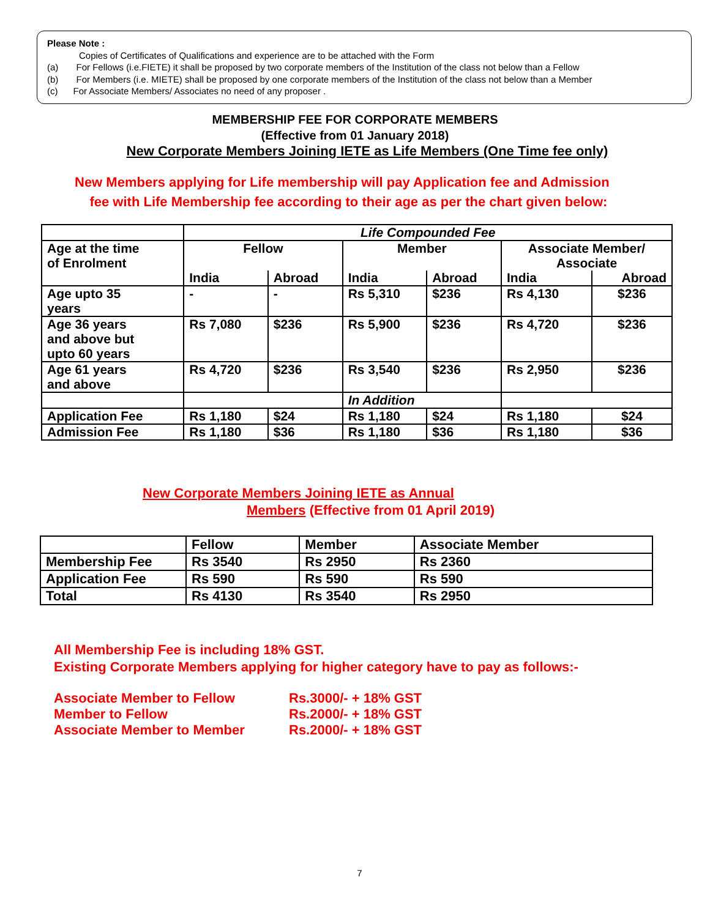Please Note :
Copies of Certificates of Qualifications and experience are to be attached with the Form
(a) For Fellows (i.e.FIETE) it shall be proposed by two corporate members of the Institution of the class not below than a Fellow
(b) For Members (i.e. MIETE) shall be proposed by one corporate members of the Institution of the class not below than a Member
(c) For Associate Members/ Associates no need of any proposer .
MEMBERSHIP FEE FOR CORPORATE MEMBERS
(Effective from 01 January 2018)
New Corporate Members Joining IETE as Life Members (One Time fee only)
New Members applying for Life membership will pay Application fee and Admission
fee with Life Membership fee according to their age as per the chart given below:
| | Life Compounded Fee | | | | | |
| Age at the time of Enrolment | Fellow | | Member | | Associate Member/ Associate | |
| | India | Abroad | India | Abroad | India | Abroad |
| Age upto 35 years | - | - | Rs 5,310 | $236 | Rs 4,130 | $236 |
| Age 36 years and above but upto 60 years | Rs 7,080 | $236 | Rs 5,900 | $236 | Rs 4,720 | $236 |
| Age 61 years and above | Rs 4,720 | $236 | Rs 3,540 | $236 | Rs 2,950 | $236 |
| | | | In Addition | | | |
| Application Fee | Rs 1,180 | $24 | Rs 1,180 | $24 | Rs 1,180 | $24 |
| Admission Fee | Rs 1,180 | $36 | Rs 1,180 | $36 | Rs 1,180 | $36 |
New Corporate Members Joining IETE as Annual
Members (Effective from 01 April 2019)
| | Fellow | Member | Associate Member |
| Membership Fee | Rs 3540 | Rs 2950 | Rs 2360 |
| Application Fee | Rs 590 | Rs 590 | Rs 590 |
| Total | Rs 4130 | Rs 3540 | Rs 2950 |
All Membership Fee is including 18% GST.
Existing Corporate Members applying for higher category have to pay as follows:-
| Associate Member to Fellow | Rs.3000/- + 18% GST |
| Member to Fellow | Rs.2000/- + 18% GST |
| Associate Member to Member | Rs.2000/- + 18% GST |
7